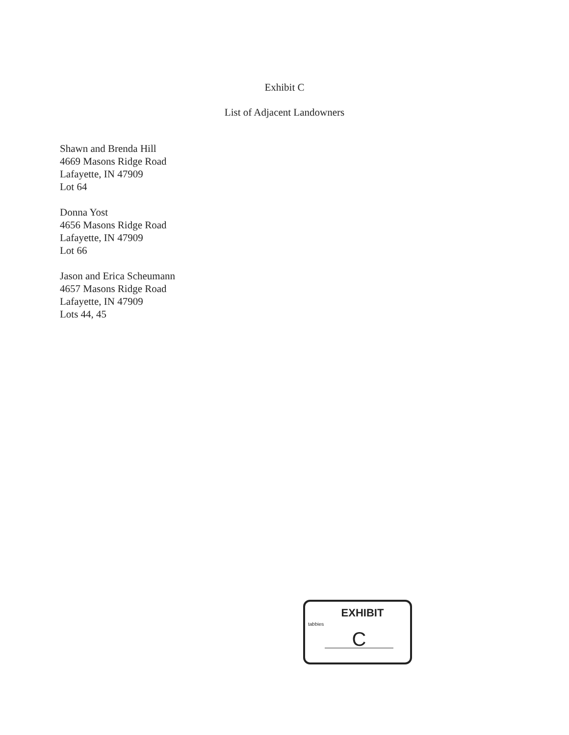Exhibit C
List of Adjacent Landowners
Shawn and Brenda Hill
4669 Masons Ridge Road
Lafayette, IN 47909
Lot 64
Donna Yost
4656 Masons Ridge Road
Lafayette, IN 47909
Lot 66
Jason and Erica Scheumann
4657 Masons Ridge Road
Lafayette, IN 47909
Lots 44, 45
EXHIBIT
tabbies
C